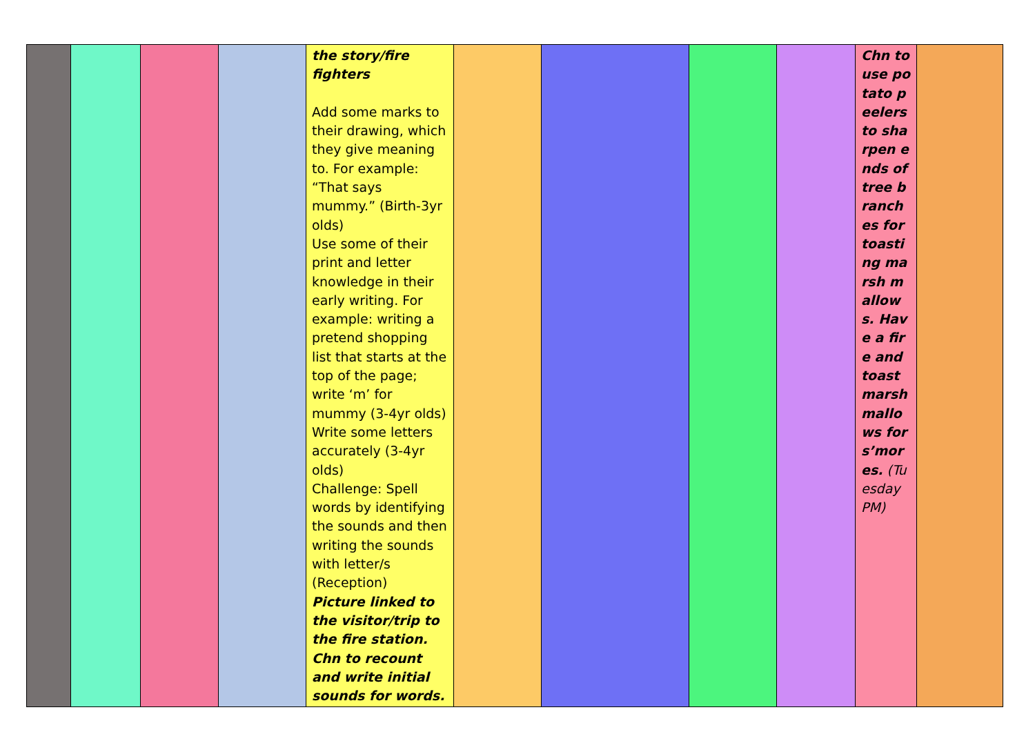| | | | | the story/fire fighters Add some marks to their drawing, which they give meaning to. For example: “That says mummy.” (Birth-3yr olds) Use some of their print and letter knowledge in their early writing. For example: writing a pretend shopping list that starts at the top of the page; write ‘m’ for mummy (3-4yr olds) Write some letters accurately (3-4yr olds) Challenge: Spell words by identifying the sounds and then writing the sounds with letter/s (Reception) Picture linked to the visitor/trip to the fire station. Chn to recount and write initial sounds for words. | | | | | Chn to use potato peelers to sharpen ends of tree branches for toasting marsh mallows. Have a fire and toast marsh mallows for s’mores. (Tuesday PM) | |